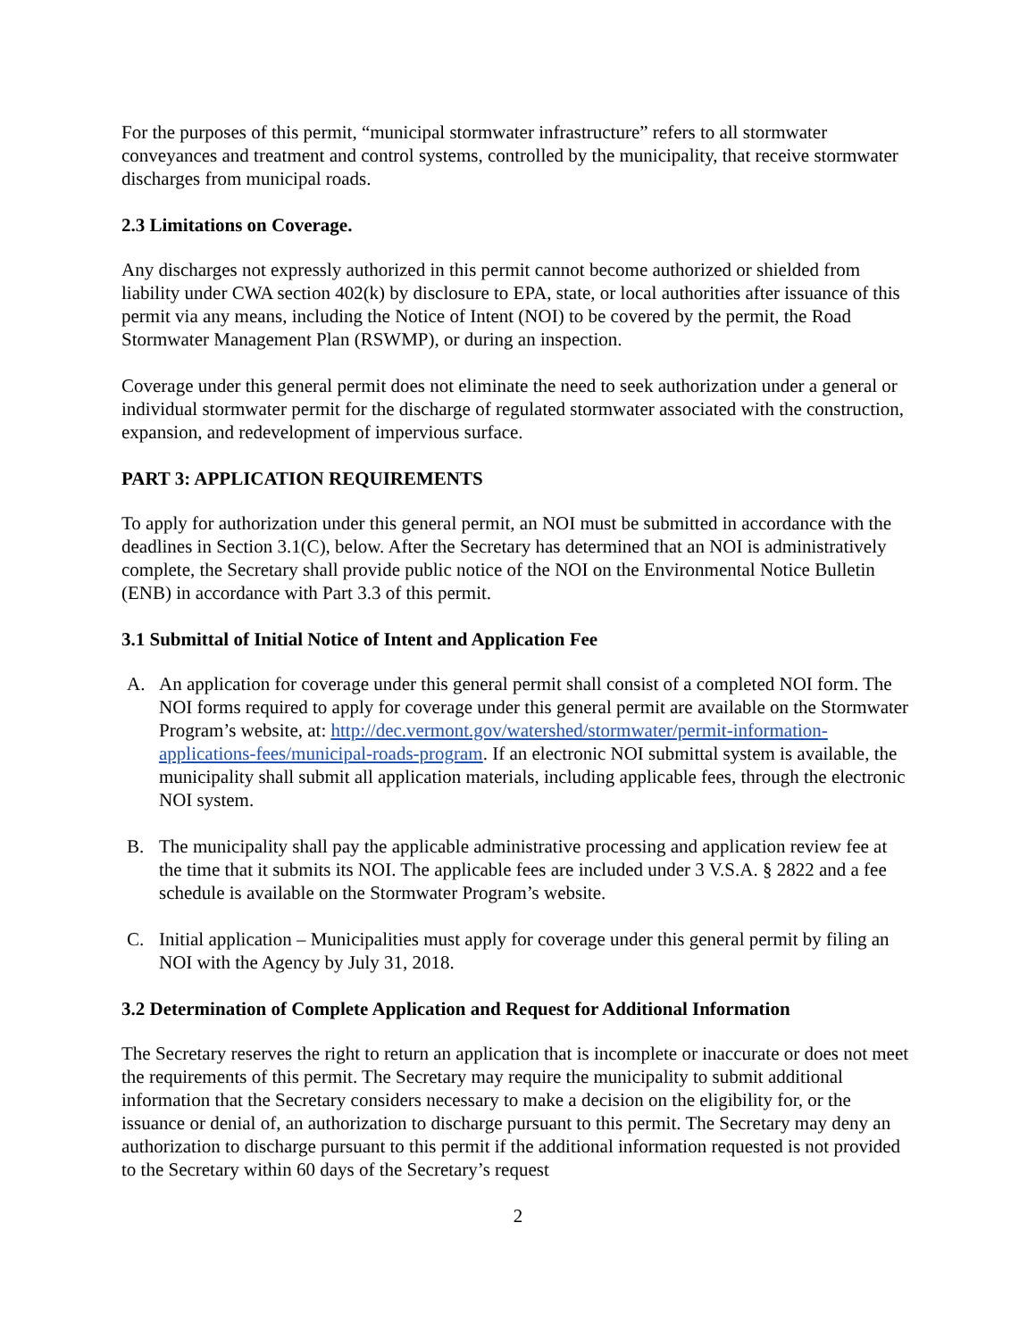For the purposes of this permit, “municipal stormwater infrastructure” refers to all stormwater conveyances and treatment and control systems, controlled by the municipality, that receive stormwater discharges from municipal roads.
2.3 Limitations on Coverage.
Any discharges not expressly authorized in this permit cannot become authorized or shielded from liability under CWA section 402(k) by disclosure to EPA, state, or local authorities after issuance of this permit via any means, including the Notice of Intent (NOI) to be covered by the permit, the Road Stormwater Management Plan (RSWMP), or during an inspection.
Coverage under this general permit does not eliminate the need to seek authorization under a general or individual stormwater permit for the discharge of regulated stormwater associated with the construction, expansion, and redevelopment of impervious surface.
PART 3: APPLICATION REQUIREMENTS
To apply for authorization under this general permit, an NOI must be submitted in accordance with the deadlines in Section 3.1(C), below. After the Secretary has determined that an NOI is administratively complete, the Secretary shall provide public notice of the NOI on the Environmental Notice Bulletin (ENB) in accordance with Part 3.3 of this permit.
3.1 Submittal of Initial Notice of Intent and Application Fee
A. An application for coverage under this general permit shall consist of a completed NOI form. The NOI forms required to apply for coverage under this general permit are available on the Stormwater Program’s website, at: http://dec.vermont.gov/watershed/stormwater/permit-information-applications-fees/municipal-roads-program. If an electronic NOI submittal system is available, the municipality shall submit all application materials, including applicable fees, through the electronic NOI system.
B. The municipality shall pay the applicable administrative processing and application review fee at the time that it submits its NOI. The applicable fees are included under 3 V.S.A. § 2822 and a fee schedule is available on the Stormwater Program’s website.
C. Initial application – Municipalities must apply for coverage under this general permit by filing an NOI with the Agency by July 31, 2018.
3.2 Determination of Complete Application and Request for Additional Information
The Secretary reserves the right to return an application that is incomplete or inaccurate or does not meet the requirements of this permit. The Secretary may require the municipality to submit additional information that the Secretary considers necessary to make a decision on the eligibility for, or the issuance or denial of, an authorization to discharge pursuant to this permit. The Secretary may deny an authorization to discharge pursuant to this permit if the additional information requested is not provided to the Secretary within 60 days of the Secretary’s request
2